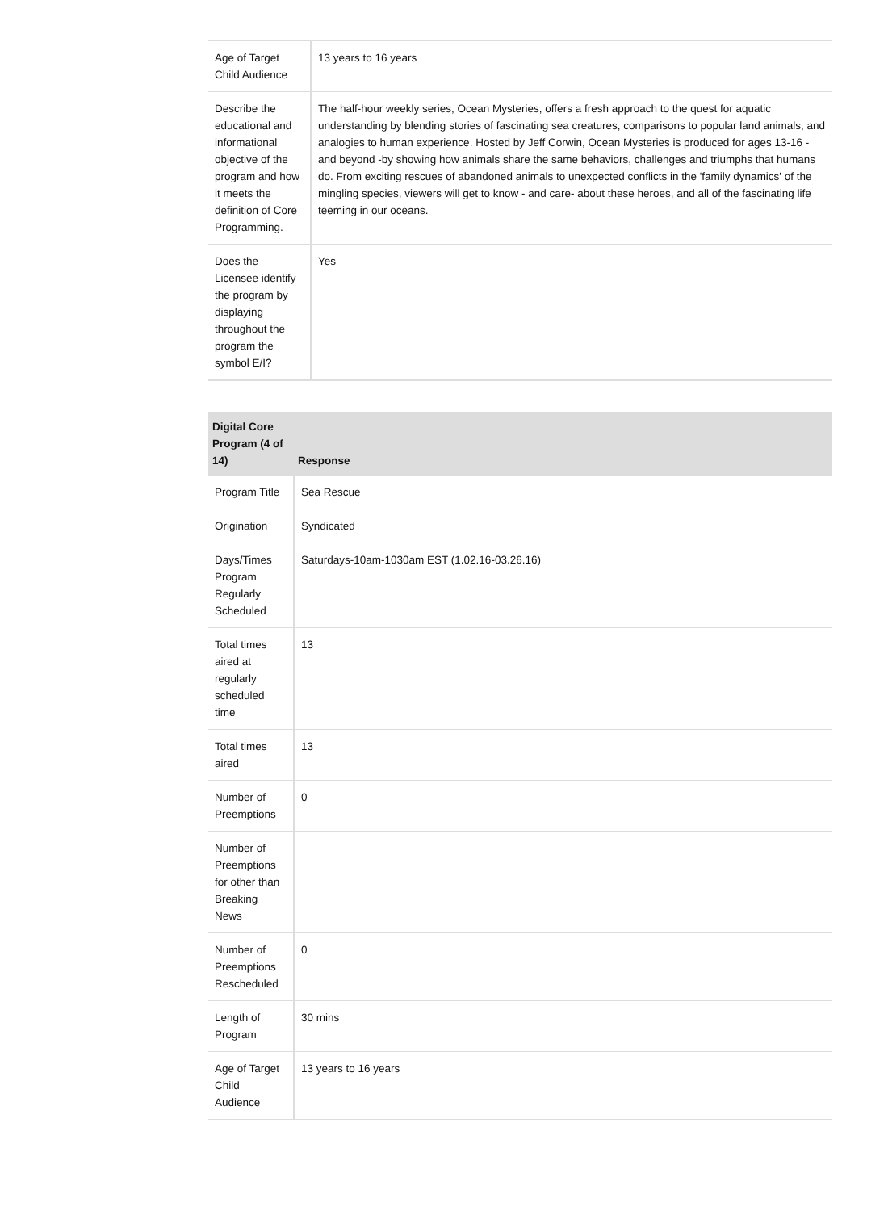| Age of Target Child Audience | 13 years to 16 years |
| Describe the educational and informational objective of the program and how it meets the definition of Core Programming. | The half-hour weekly series, Ocean Mysteries, offers a fresh approach to the quest for aquatic understanding by blending stories of fascinating sea creatures, comparisons to popular land animals, and analogies to human experience. Hosted by Jeff Corwin, Ocean Mysteries is produced for ages 13-16 - and beyond -by showing how animals share the same behaviors, challenges and triumphs that humans do. From exciting rescues of abandoned animals to unexpected conflicts in the 'family dynamics' of the mingling species, viewers will get to know - and care- about these heroes, and all of the fascinating life teeming in our oceans. |
| Does the Licensee identify the program by displaying throughout the program the symbol E/I? | Yes |
| Digital Core Program (4 of 14) | Response |
| --- | --- |
| Program Title | Sea Rescue |
| Origination | Syndicated |
| Days/Times Program Regularly Scheduled | Saturdays-10am-1030am EST (1.02.16-03.26.16) |
| Total times aired at regularly scheduled time | 13 |
| Total times aired | 13 |
| Number of Preemptions | 0 |
| Number of Preemptions for other than Breaking News | |
| Number of Preemptions Rescheduled | 0 |
| Length of Program | 30 mins |
| Age of Target Child Audience | 13 years to 16 years |